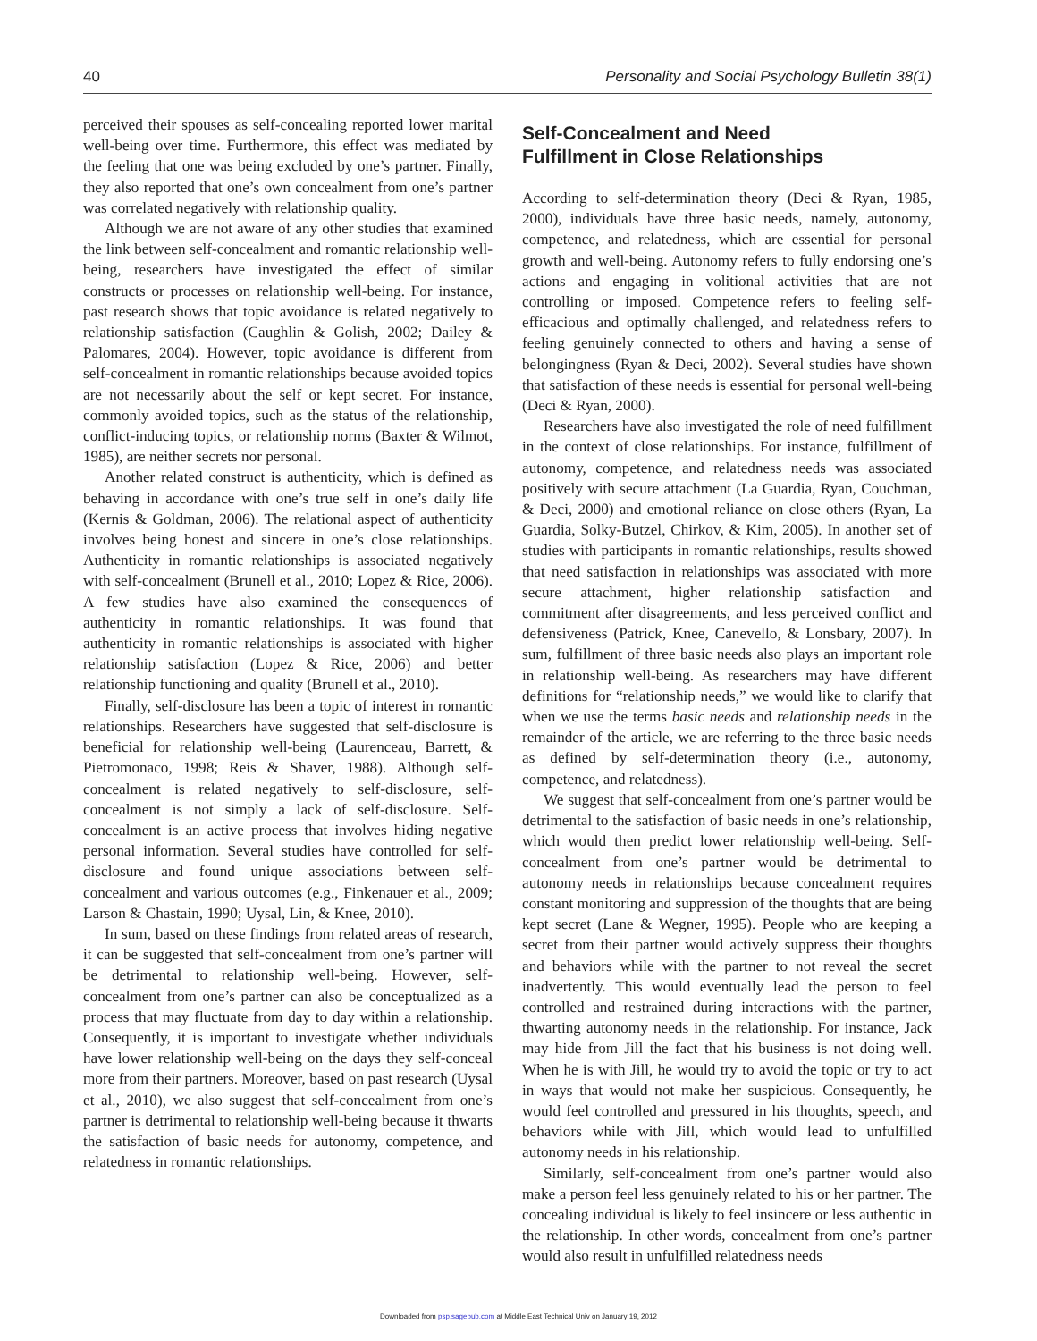40 Personality and Social Psychology Bulletin 38(1)
perceived their spouses as self-concealing reported lower marital well-being over time. Furthermore, this effect was mediated by the feeling that one was being excluded by one’s partner. Finally, they also reported that one’s own concealment from one’s partner was correlated negatively with relationship quality.
Although we are not aware of any other studies that examined the link between self-concealment and romantic relationship well-being, researchers have investigated the effect of similar constructs or processes on relationship well-being. For instance, past research shows that topic avoidance is related negatively to relationship satisfaction (Caughlin & Golish, 2002; Dailey & Palomares, 2004). However, topic avoidance is different from self-concealment in romantic relationships because avoided topics are not necessarily about the self or kept secret. For instance, commonly avoided topics, such as the status of the relationship, conflict-inducing topics, or relationship norms (Baxter & Wilmot, 1985), are neither secrets nor personal.
Another related construct is authenticity, which is defined as behaving in accordance with one’s true self in one’s daily life (Kernis & Goldman, 2006). The relational aspect of authenticity involves being honest and sincere in one’s close relationships. Authenticity in romantic relationships is associated negatively with self-concealment (Brunell et al., 2010; Lopez & Rice, 2006). A few studies have also examined the consequences of authenticity in romantic relationships. It was found that authenticity in romantic relationships is associated with higher relationship satisfaction (Lopez & Rice, 2006) and better relationship functioning and quality (Brunell et al., 2010).
Finally, self-disclosure has been a topic of interest in romantic relationships. Researchers have suggested that self-disclosure is beneficial for relationship well-being (Laurenceau, Barrett, & Pietromonaco, 1998; Reis & Shaver, 1988). Although self-concealment is related negatively to self-disclosure, self-concealment is not simply a lack of self-disclosure. Self-concealment is an active process that involves hiding negative personal information. Several studies have controlled for self-disclosure and found unique associations between self-concealment and various outcomes (e.g., Finkenauer et al., 2009; Larson & Chastain, 1990; Uysal, Lin, & Knee, 2010).
In sum, based on these findings from related areas of research, it can be suggested that self-concealment from one’s partner will be detrimental to relationship well-being. However, self-concealment from one’s partner can also be conceptualized as a process that may fluctuate from day to day within a relationship. Consequently, it is important to investigate whether individuals have lower relationship well-being on the days they self-conceal more from their partners. Moreover, based on past research (Uysal et al., 2010), we also suggest that self-concealment from one’s partner is detrimental to relationship well-being because it thwarts the satisfaction of basic needs for autonomy, competence, and relatedness in romantic relationships.
Self-Concealment and Need
Fulfillment in Close Relationships
According to self-determination theory (Deci & Ryan, 1985, 2000), individuals have three basic needs, namely, autonomy, competence, and relatedness, which are essential for personal growth and well-being. Autonomy refers to fully endorsing one’s actions and engaging in volitional activities that are not controlling or imposed. Competence refers to feeling self-efficacious and optimally challenged, and relatedness refers to feeling genuinely connected to others and having a sense of belongingness (Ryan & Deci, 2002). Several studies have shown that satisfaction of these needs is essential for personal well-being (Deci & Ryan, 2000).
Researchers have also investigated the role of need fulfillment in the context of close relationships. For instance, fulfillment of autonomy, competence, and relatedness needs was associated positively with secure attachment (La Guardia, Ryan, Couchman, & Deci, 2000) and emotional reliance on close others (Ryan, La Guardia, Solky-Butzel, Chirkov, & Kim, 2005). In another set of studies with participants in romantic relationships, results showed that need satisfaction in relationships was associated with more secure attachment, higher relationship satisfaction and commitment after disagreements, and less perceived conflict and defensiveness (Patrick, Knee, Canevello, & Lonsbary, 2007). In sum, fulfillment of three basic needs also plays an important role in relationship well-being. As researchers may have different definitions for “relationship needs,” we would like to clarify that when we use the terms basic needs and relationship needs in the remainder of the article, we are referring to the three basic needs as defined by self-determination theory (i.e., autonomy, competence, and relatedness).
We suggest that self-concealment from one’s partner would be detrimental to the satisfaction of basic needs in one’s relationship, which would then predict lower relationship well-being. Self-concealment from one’s partner would be detrimental to autonomy needs in relationships because concealment requires constant monitoring and suppression of the thoughts that are being kept secret (Lane & Wegner, 1995). People who are keeping a secret from their partner would actively suppress their thoughts and behaviors while with the partner to not reveal the secret inadvertently. This would eventually lead the person to feel controlled and restrained during interactions with the partner, thwarting autonomy needs in the relationship. For instance, Jack may hide from Jill the fact that his business is not doing well. When he is with Jill, he would try to avoid the topic or try to act in ways that would not make her suspicious. Consequently, he would feel controlled and pressured in his thoughts, speech, and behaviors while with Jill, which would lead to unfulfilled autonomy needs in his relationship.
Similarly, self-concealment from one’s partner would also make a person feel less genuinely related to his or her partner. The concealing individual is likely to feel insincere or less authentic in the relationship. In other words, concealment from one’s partner would also result in unfulfilled relatedness needs
Downloaded from psp.sagepub.com at Middle East Technical Univ on January 19, 2012